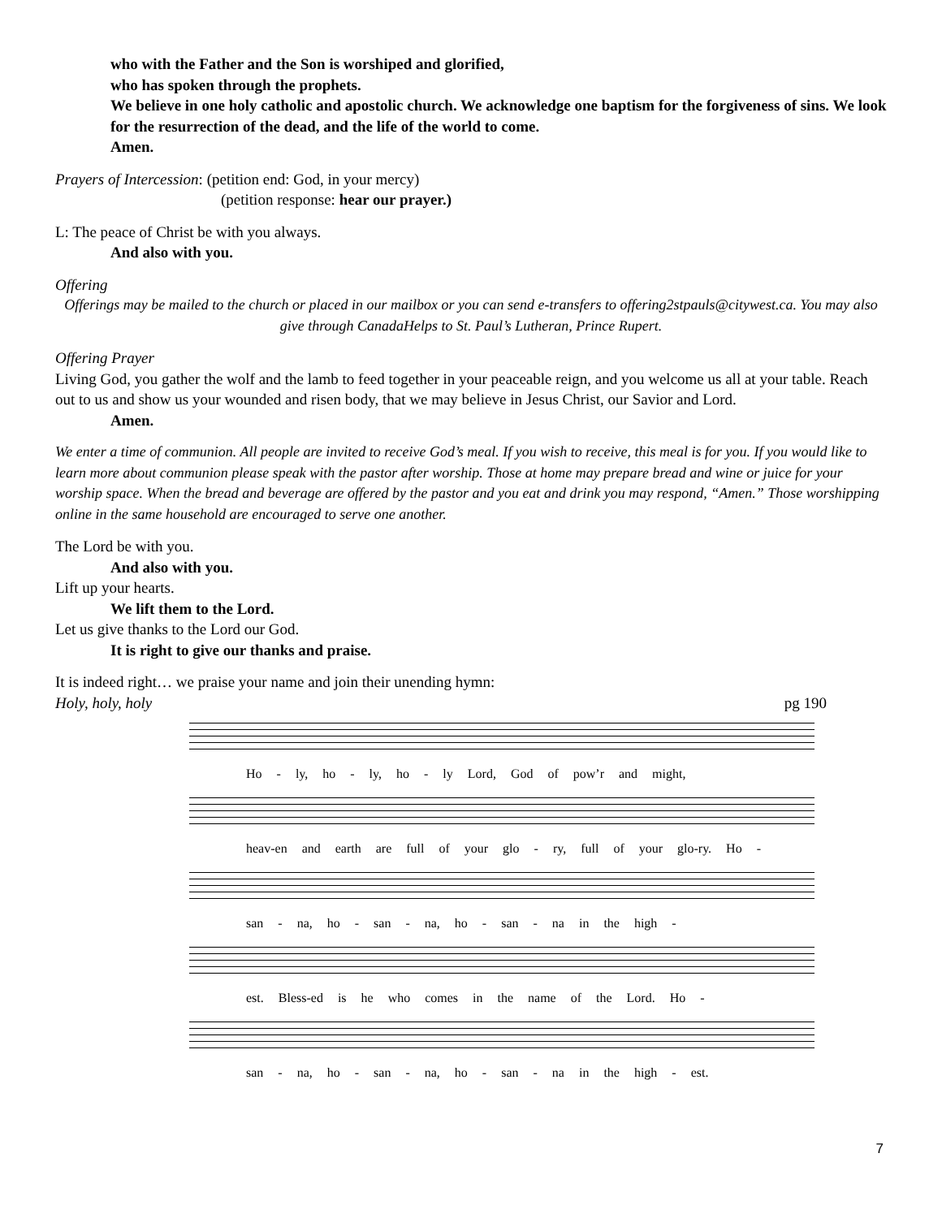who with the Father and the Son is worshiped and glorified,
who has spoken through the prophets.
We believe in one holy catholic and apostolic church. We acknowledge one baptism for the forgiveness of sins. We look for the resurrection of the dead, and the life of the world to come.
Amen.
Prayers of Intercession: (petition end: God, in your mercy)
(petition response: hear our prayer.)
L: The peace of Christ be with you always.
And also with you.
Offering
Offerings may be mailed to the church or placed in our mailbox or you can send e-transfers to offering2stpauls@citywest.ca. You may also give through CanadaHelps to St. Paul’s Lutheran, Prince Rupert.
Offering Prayer
Living God, you gather the wolf and the lamb to feed together in your peaceable reign, and you welcome us all at your table. Reach out to us and show us your wounded and risen body, that we may believe in Jesus Christ, our Savior and Lord.
Amen.
We enter a time of communion. All people are invited to receive God’s meal. If you wish to receive, this meal is for you. If you would like to learn more about communion please speak with the pastor after worship. Those at home may prepare bread and wine or juice for your worship space. When the bread and beverage are offered by the pastor and you eat and drink you may respond, “Amen.” Those worshipping online in the same household are encouraged to serve one another.
The Lord be with you.
And also with you.
Lift up your hearts.
We lift them to the Lord.
Let us give thanks to the Lord our God.
It is right to give our thanks and praise.
It is indeed right… we praise your name and join their unending hymn:
Holy, holy, holy pg 190
Ho - ly, ho - ly, ho - ly Lord, God of pow’r and might,
heav-en and earth are full of your glo - ry, full of your glo-ry. Ho -
san - na, ho - san - na, ho - san - na in the high -
est. Bless-ed is he who comes in the name of the Lord. Ho -
san - na, ho - san - na, ho - san - na in the high - est.
7